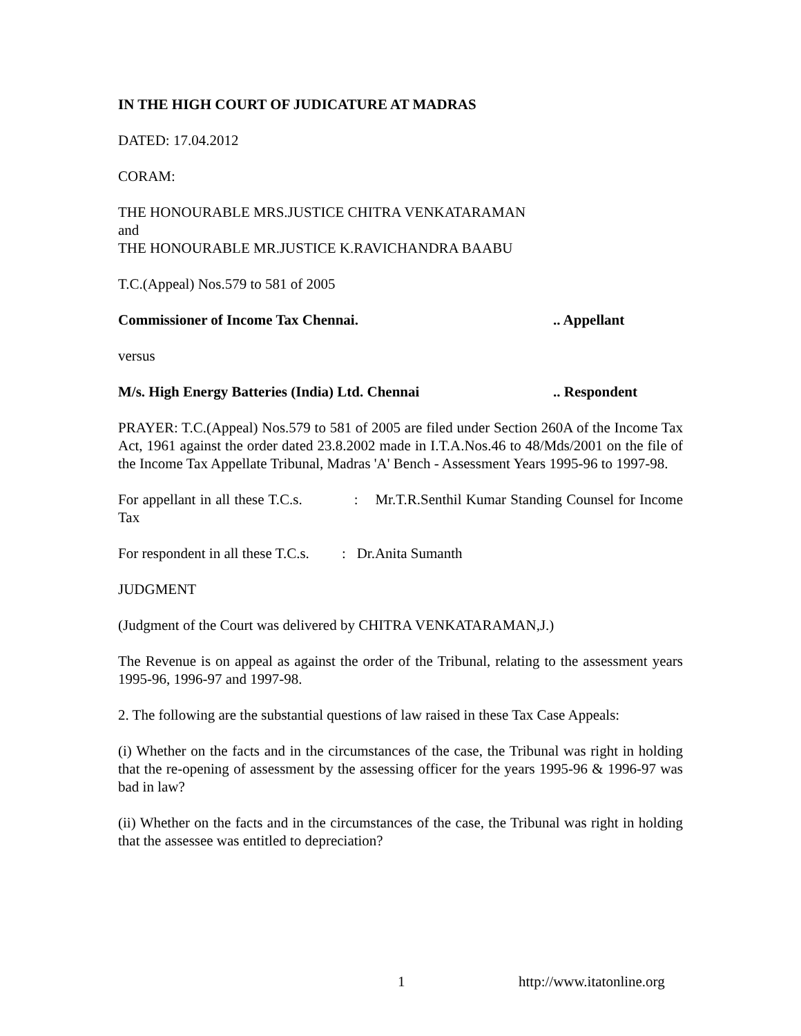IN THE HIGH COURT OF JUDICATURE AT MADRAS
DATED: 17.04.2012
CORAM:
THE HONOURABLE MRS.JUSTICE CHITRA VENKATARAMAN
and
THE HONOURABLE MR.JUSTICE K.RAVICHANDRA BAABU
T.C.(Appeal) Nos.579 to 581 of 2005
Commissioner of Income Tax Chennai... Appellant
versus
M/s. High Energy Batteries (India) Ltd. Chennai.. Respondent
PRAYER: T.C.(Appeal) Nos.579 to 581 of 2005 are filed under Section 260A of the Income Tax Act, 1961 against the order dated 23.8.2002 made in I.T.A.Nos.46 to 48/Mds/2001 on the file of the Income Tax Appellate Tribunal, Madras 'A' Bench - Assessment Years 1995-96 to 1997-98.
For appellant in all these T.C.s. : Mr.T.R.Senthil Kumar Standing Counsel for Income Tax
For respondent in all these T.C.s. : Dr.Anita Sumanth
JUDGMENT
(Judgment of the Court was delivered by CHITRA VENKATARAMAN,J.)
The Revenue is on appeal as against the order of the Tribunal, relating to the assessment years 1995-96, 1996-97 and 1997-98.
2. The following are the substantial questions of law raised in these Tax Case Appeals:
(i) Whether on the facts and in the circumstances of the case, the Tribunal was right in holding that the re-opening of assessment by the assessing officer for the years 1995-96 & 1996-97 was bad in law?
(ii) Whether on the facts and in the circumstances of the case, the Tribunal was right in holding that the assessee was entitled to depreciation?
1 http://www.itatonline.org